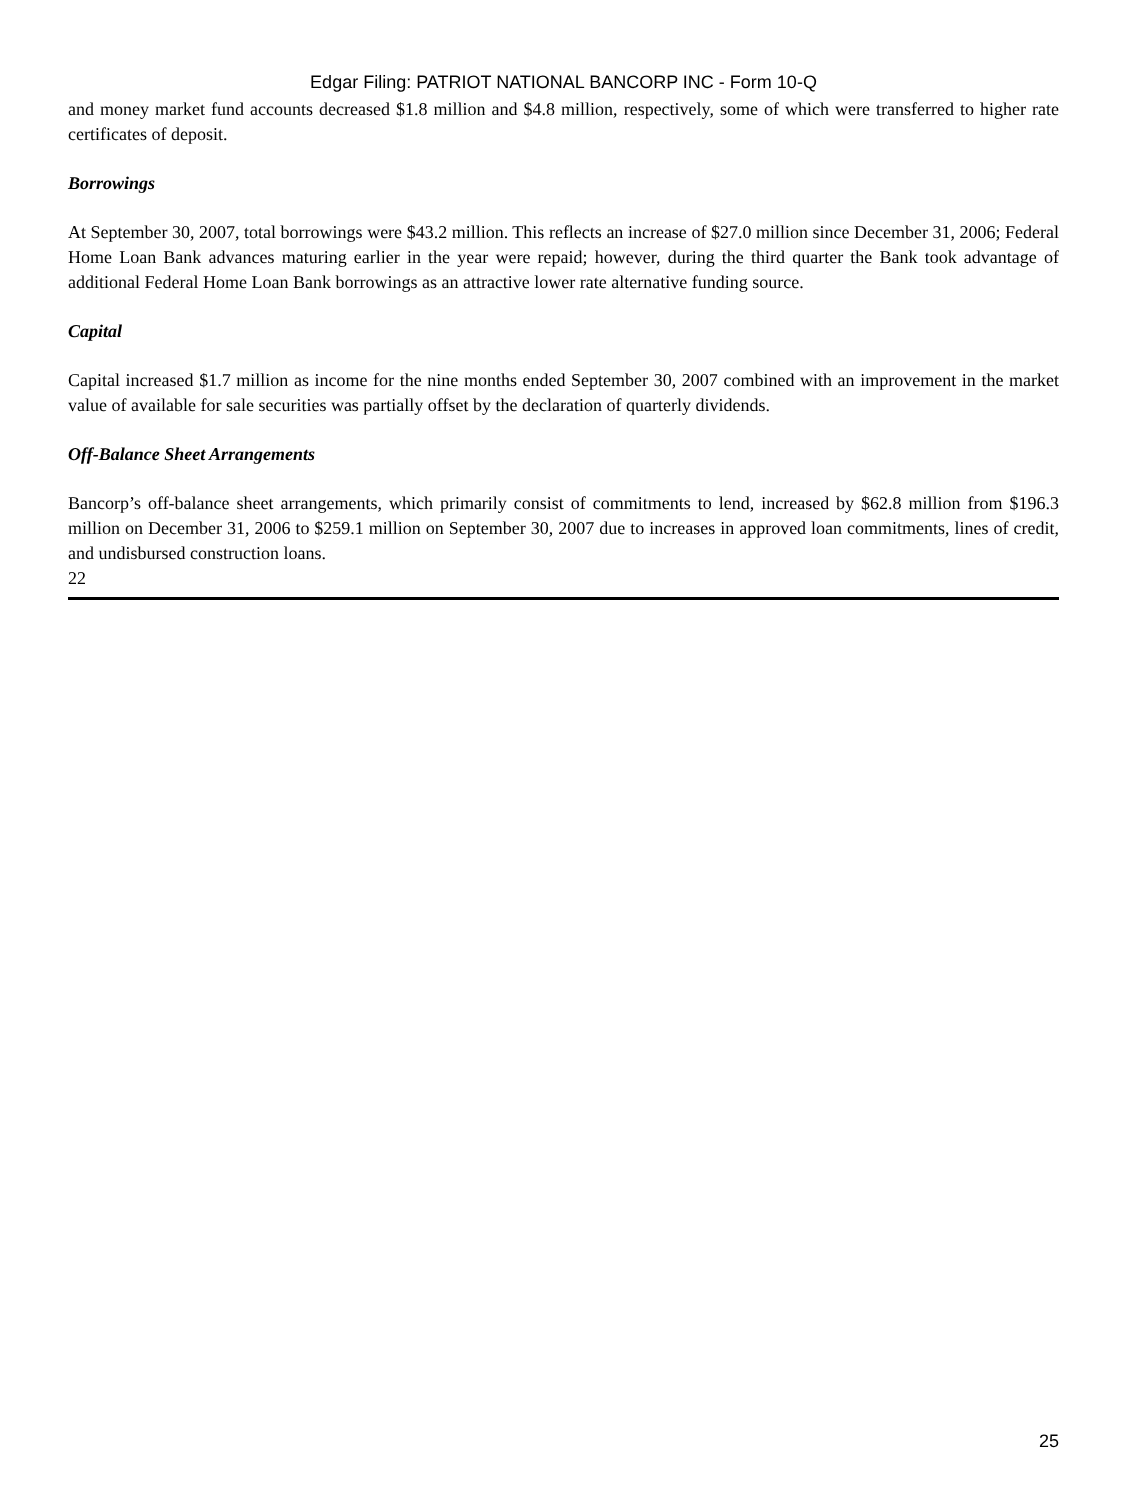Edgar Filing: PATRIOT NATIONAL BANCORP INC - Form 10-Q
and money market fund accounts decreased $1.8 million and $4.8 million, respectively, some of which were transferred to higher rate certificates of deposit.
Borrowings
At September 30, 2007, total borrowings were $43.2 million. This reflects an increase of $27.0 million since December 31, 2006; Federal Home Loan Bank advances maturing earlier in the year were repaid; however, during the third quarter the Bank took advantage of additional Federal Home Loan Bank borrowings as an attractive lower rate alternative funding source.
Capital
Capital increased $1.7 million as income for the nine months ended September 30, 2007 combined with an improvement in the market value of available for sale securities was partially offset by the declaration of quarterly dividends.
Off-Balance Sheet Arrangements
Bancorp’s off-balance sheet arrangements, which primarily consist of commitments to lend, increased by $62.8 million from $196.3 million on December 31, 2006 to $259.1 million on September 30, 2007 due to increases in approved loan commitments, lines of credit, and undisbursed construction loans.
22
25